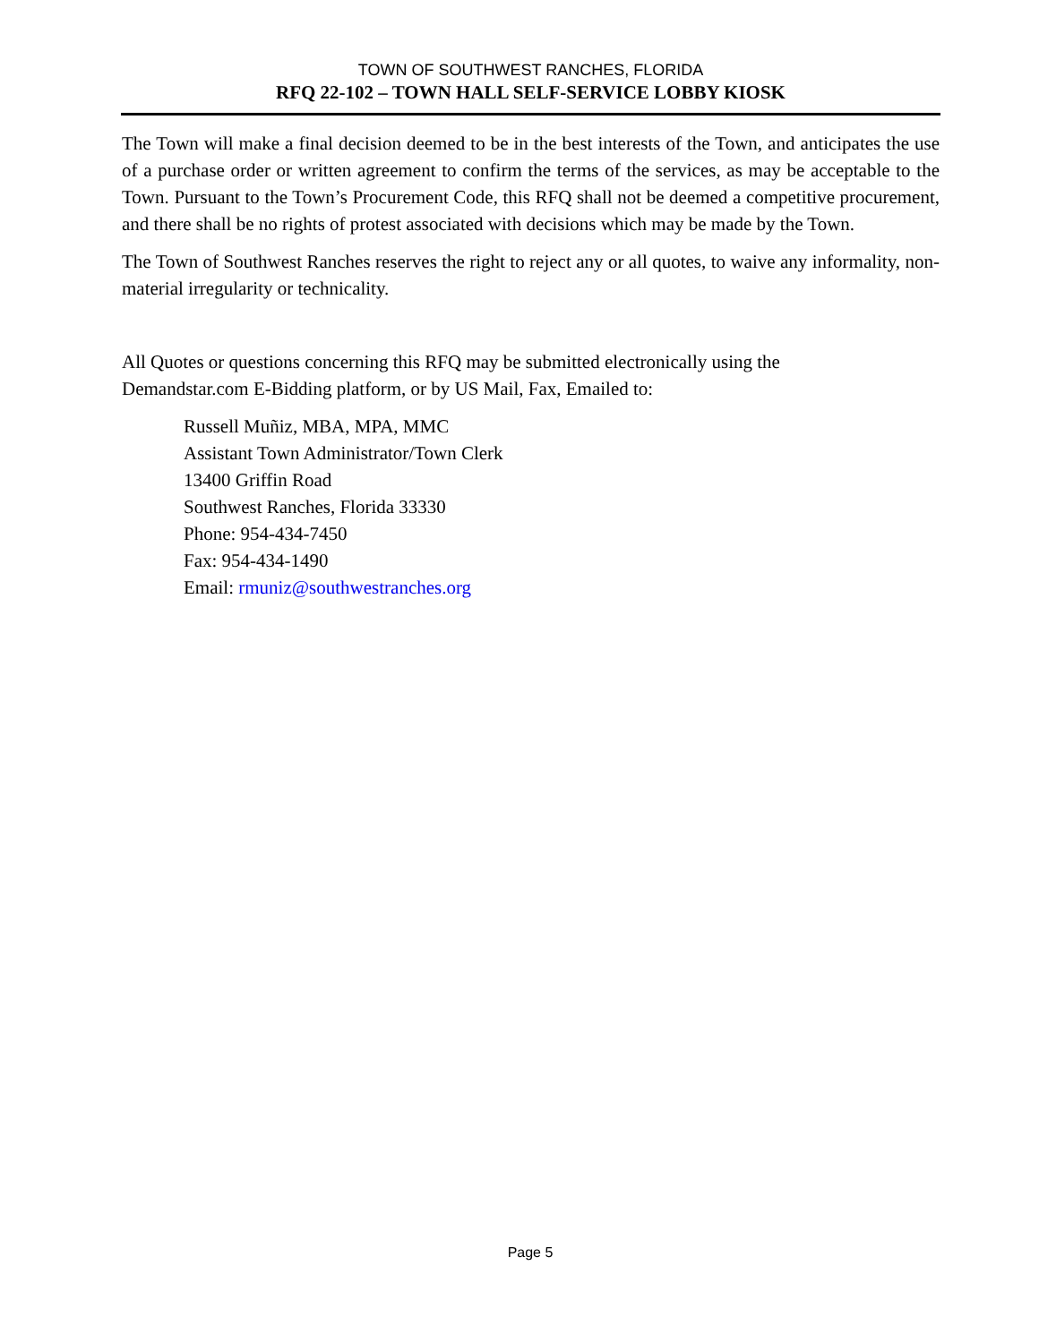TOWN OF SOUTHWEST RANCHES, FLORIDA
RFQ 22-102 – TOWN HALL SELF-SERVICE LOBBY KIOSK
The Town will make a final decision deemed to be in the best interests of the Town, and anticipates the use of a purchase order or written agreement to confirm the terms of the services, as may be acceptable to the Town. Pursuant to the Town’s Procurement Code, this RFQ shall not be deemed a competitive procurement, and there shall be no rights of protest associated with decisions which may be made by the Town.
The Town of Southwest Ranches reserves the right to reject any or all quotes, to waive any informality, non-material irregularity or technicality.
All Quotes or questions concerning this RFQ may be submitted electronically using the
Demandstar.com E-Bidding platform, or by US Mail, Fax, Emailed to:
Russell Muñiz, MBA, MPA, MMC
Assistant Town Administrator/Town Clerk
13400 Griffin Road
Southwest Ranches, Florida 33330
Phone: 954-434-7450
Fax: 954-434-1490
Email: rmuniz@southwestranches.org
Page 5